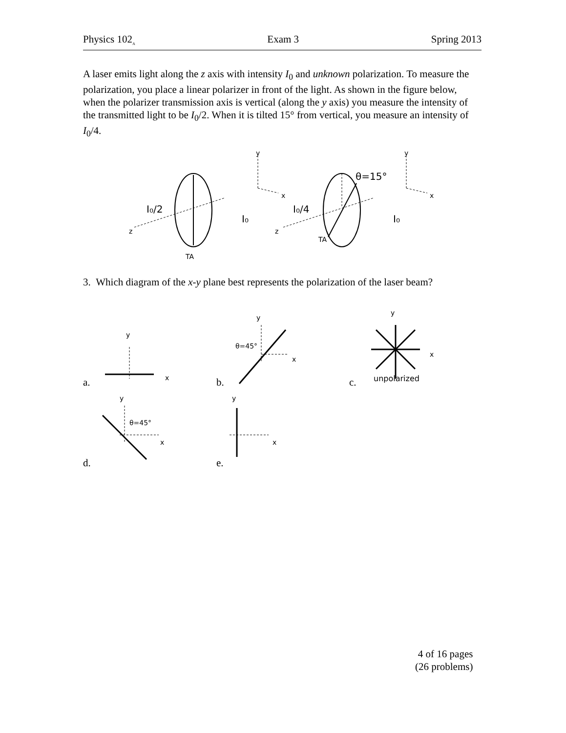Physics 102<sub>A</sub> Exam 3 Spring 2013
A laser emits light along the z axis with intensity I<sub>0</sub> and unknown polarization. To measure the polarization, you place a linear polarizer in front of the light. As shown in the figure below, when the polarizer transmission axis is vertical (along the y axis) you measure the intensity of the transmitted light to be I<sub>0</sub>/2. When it is tilted 15° from vertical, you measure an intensity of I<sub>0</sub>/4.
y
x
z
I₀/2
I₀
TA
y
x
z
I₀/4
I₀
TA
θ=15°
y
x
y
x
θ=45°
y
x
unpolarized
y
x
θ=45°
y
x
3. Which diagram of the x-y plane best represents the polarization of the laser beam?
a. b. c.
d. e.
4 of 16 pages
(26 problems)